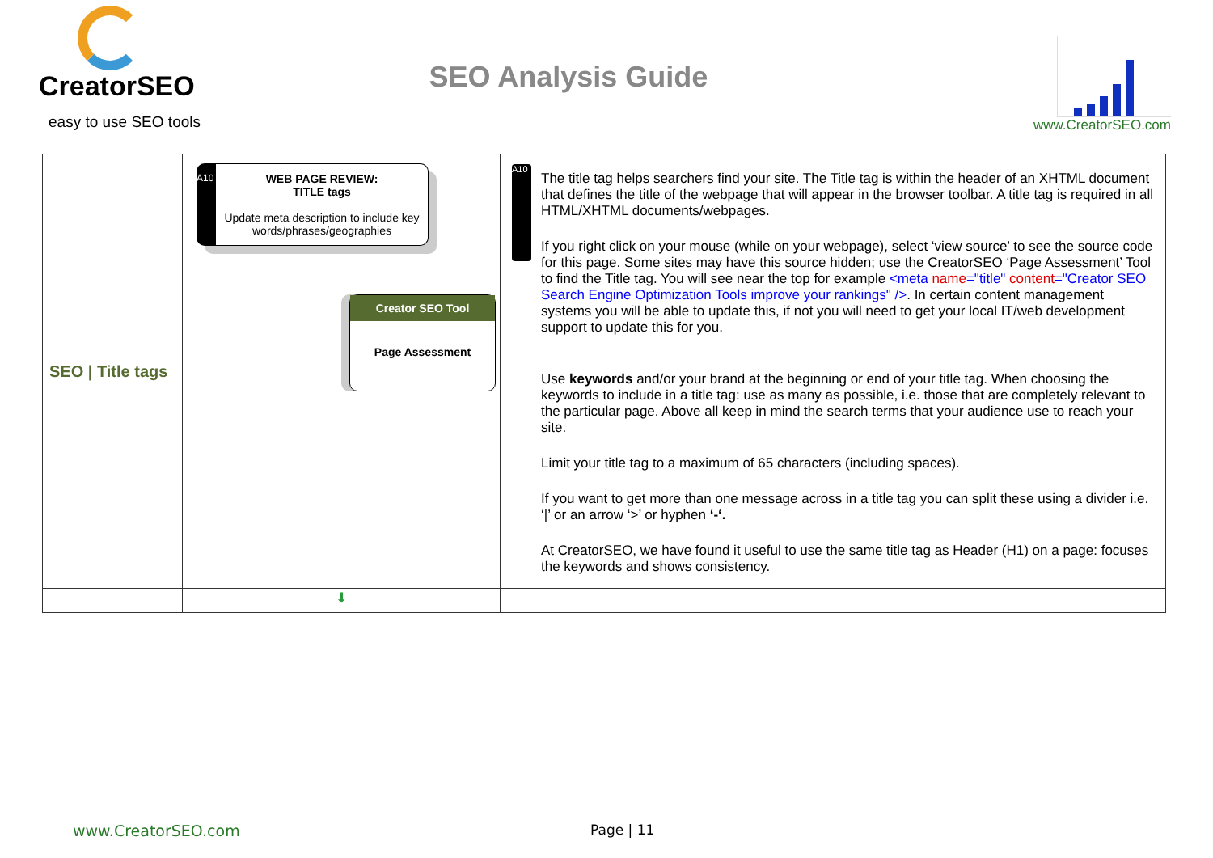CreatorSEO easy to use SEO tools
SEO Analysis Guide
www.CreatorSEO.com
| SEO / Title tags | A10 WEB PAGE REVIEW: TITLE tags Update meta description to include key words/phrases/geographies Creator SEO Tool Page Assessment | A10 The title tag helps searchers find your site. The Title tag is within the header of an XHTML document that defines the title of the webpage that will appear in the browser toolbar. A title tag is required in all HTML/XHTML documents/webpages. If you right click on your mouse (while on your webpage), select ‘view source’ to see the source code for this page. Some sites may have this source hidden; use the CreatorSEO ‘Page Assessment’ Tool to find the Title tag. You will see near the top for example <meta name ="title" content ="Creator SEO Search Engine Optimization Tools improve your rankings" /> . In certain content management systems you will be able to update this, if not you will need to get your local IT/web development support to update this for you. Use keywords and/or your brand at the beginning or end of your title tag. When choosing the keywords to include in a title tag: use as many as possible, i.e. those that are completely relevant to the particular page. Above all keep in mind the search terms that your audience use to reach your site. Limit your title tag to a maximum of 65 characters (including spaces). If you want to get more than one message across in a title tag you can split these using a divider i.e. ‘/’ or an arrow ‘>’ or hyphen ‘-‘. At CreatorSEO, we have found it useful to use the same title tag as Header (H1) on a page: focuses the keywords and shows consistency. |
| | ⬇ | |
www.CreatorSEO.com Page | 11